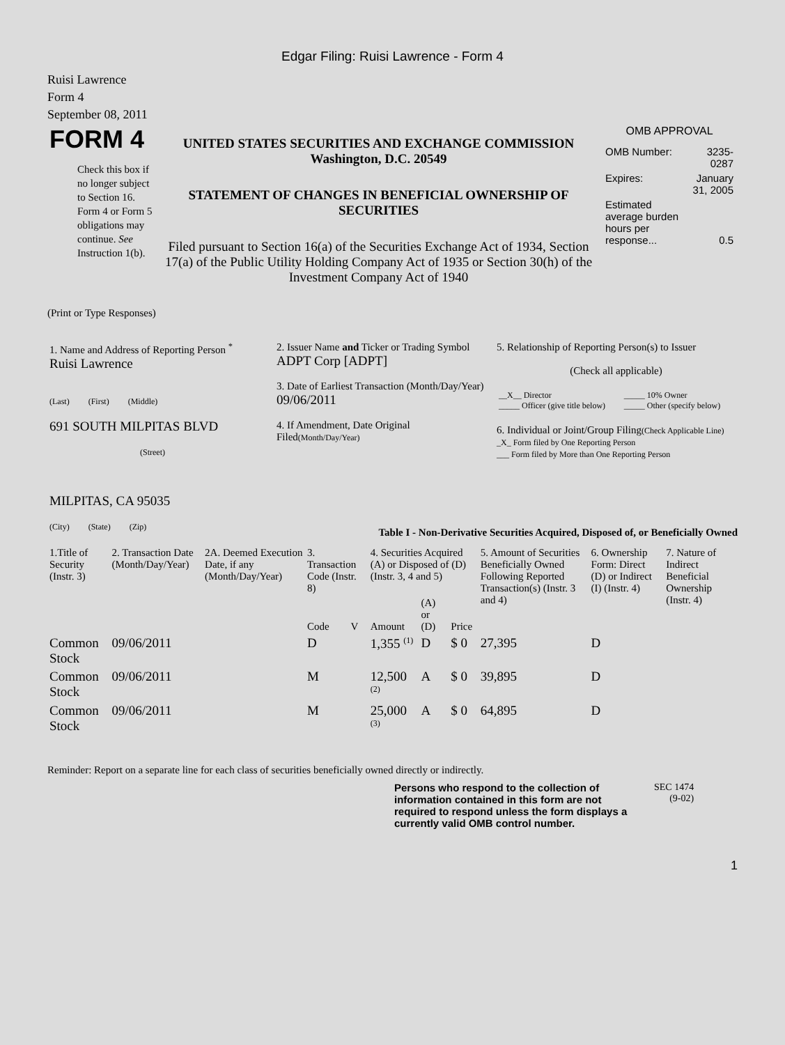Edgar Filing: Ruisi Lawrence - Form 4
Ruisi Lawrence
Form 4
September 08, 2011
| FORM 4 Check this box if no longer subject to Section 16. Form 4 or Form 5 obligations may continue. See Instruction 1(b). | UNITED STATES SECURITIES AND EXCHANGE COMMISSION Washington, D.C. 20549 STATEMENT OF CHANGES IN BENEFICIAL OWNERSHIP OF SECURITIES Filed pursuant to Section 16(a) of the Securities Exchange Act of 1934, Section 17(a) of the Public Utility Holding Company Act of 1935 or Section 30(h) of the Investment Company Act of 1940 | OMB APPROVAL / OMB Number: / 3235-0287 / / Expires: / January 31, 2005 / / Estimated average burden hours per response... / 0.5 / |
(Print or Type Responses)
| 1. Name and Address of Reporting Person <sup>*</sup> Ruisi Lawrence (Last) (First) (Middle) 691 SOUTH MILPITAS BLVD (Street) MILPITAS, CA 95035 (City) (State) (Zip) | 2. Issuer Name and Ticker or Trading Symbol ADPT Corp [ADPT] 3. Date of Earliest Transaction (Month/Day/Year) 09/06/2011 4. If Amendment, Date Original Filed (Month/Day/Year) | 5. Relationship of Reporting Person(s) to Issuer (Check all applicable) / __X__ Director _____ Officer (give title below) / _____ 10% Owner _____ Other (specify below) / 6. Individual or Joint/Group Filing (Check Applicable Line) _X_ Form filed by One Reporting Person ___ Form filed by More than One Reporting Person |
Table I - Non-Derivative Securities Acquired, Disposed of, or Beneficially Owned
| 1.Title of Security (Instr. 3) | 2. Transaction Date (Month/Day/Year) | 2A. Deemed Execution Date, if any (Month/Day/Year) | 3. Transaction Code (Instr. 8) | | 4. Securities Acquired (A) or Disposed of (D) (Instr. 3, 4 and 5) | | | 5. Amount of Securities Beneficially Owned Following Reported Transaction(s) (Instr. 3 and 4) | 6. Ownership Form: Direct (D) or Indirect (I) (Instr. 4) | 7. Nature of Indirect Beneficial Ownership (Instr. 4) |
| --- | --- | --- | --- | --- | --- | --- | --- | --- | --- | --- |
| | | | Code | V | Amount | (A) or (D) | Price | | | |
| Common Stock | 09/06/2011 | | D | | 1,355 <sup>(1)</sup> | D | $ 0 | 27,395 | D | |
| Common Stock | 09/06/2011 | | M | | 12,500 <sup>(2)</sup> | A | $ 0 | 39,895 | D | |
| Common Stock | 09/06/2011 | | M | | 25,000 <sup>(3)</sup> | A | $ 0 | 64,895 | D | |
Reminder: Report on a separate line for each class of securities beneficially owned directly or indirectly.
| Persons who respond to the collection of information contained in this form are not required to respond unless the form displays a currently valid OMB control number. | SEC 1474 (9-02) |
1